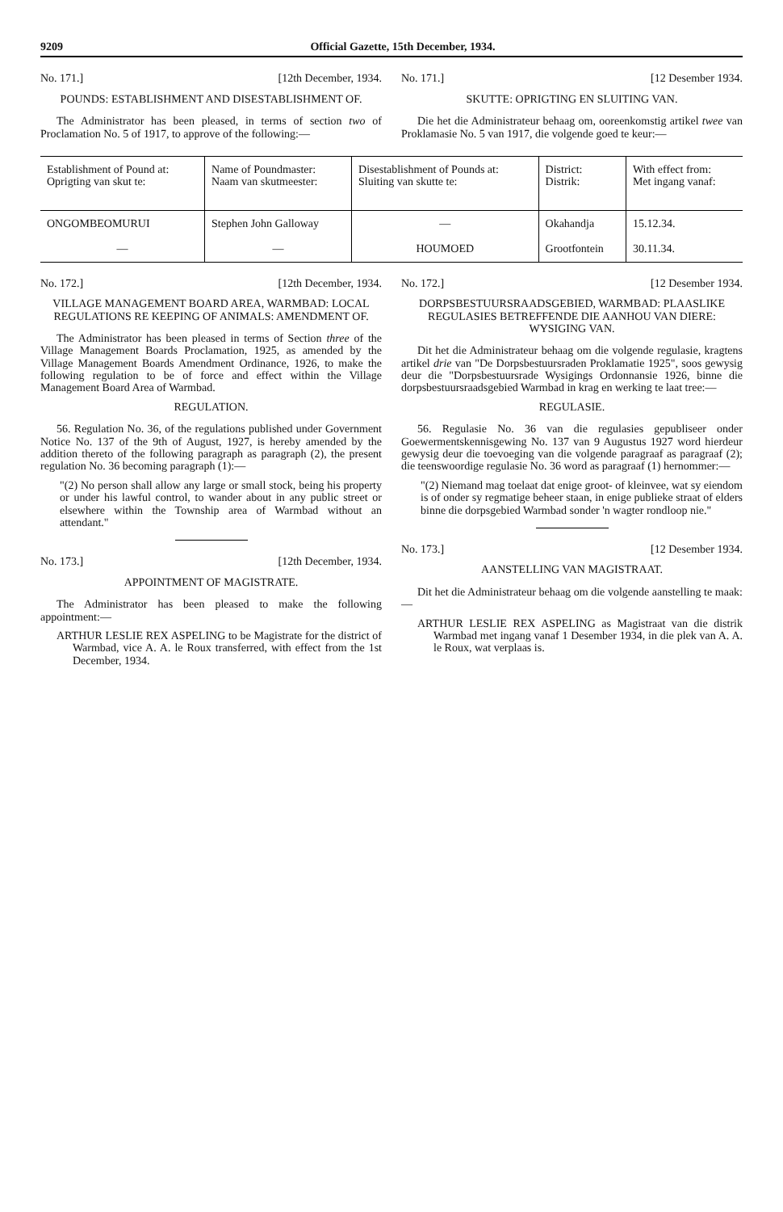9209 Official Gazette, 15th December, 1934.
No. 171.] [12th December, 1934.
POUNDS: ESTABLISHMENT AND DISESTABLISHMENT OF.
The Administrator has been pleased, in terms of section two of Proclamation No. 5 of 1917, to approve of the following:—
No. 171.] [12 Desember 1934.
SKUTTE: OPRIGTING EN SLUITING VAN.
Die het die Administrateur behaag om, ooreenkomstig artikel twee van Proklamasie No. 5 van 1917, die volgende goed te keur:—
| Establishment of Pound at: Oprigting van skut te: | Name of Poundmaster: Naam van skutmeester: | Disestablishment of Pounds at: Sluiting van skutte te: | District: Distrik: | With effect from: Met ingang vanaf: |
| --- | --- | --- | --- | --- |
| ONGOMBEOMURUI | Stephen John Galloway | — | Okahandja | 15.12.34. |
| — | — | HOUMOED | Grootfontein | 30.11.34. |
No. 172.] [12th December, 1934.
VILLAGE MANAGEMENT BOARD AREA, WARMBAD: LOCAL REGULATIONS RE KEEPING OF ANIMALS: AMENDMENT OF.
The Administrator has been pleased in terms of Section three of the Village Management Boards Proclamation, 1925, as amended by the Village Management Boards Amendment Ordinance, 1926, to make the following regulation to be of force and effect within the Village Management Board Area of Warmbad.
REGULATION.
56. Regulation No. 36, of the regulations published under Government Notice No. 137 of the 9th of August, 1927, is hereby amended by the addition thereto of the following paragraph as paragraph (2), the present regulation No. 36 becoming paragraph (1):—
"(2) No person shall allow any large or small stock, being his property or under his lawful control, to wander about in any public street or elsewhere within the Township area of Warmbad without an attendant."
No. 173.] [12th December, 1934.
APPOINTMENT OF MAGISTRATE.
The Administrator has been pleased to make the following appointment:—
ARTHUR LESLIE REX ASPELING to be Magistrate for the district of Warmbad, vice A. A. le Roux transferred, with effect from the 1st December, 1934.
No. 172.] [12 Desember 1934.
DORPSBESTUURSRAADSGEBIED, WARMBAD: PLAASLIKE REGULASIES BETREFFENDE DIE AANHOU VAN DIERE: WYSIGING VAN.
Dit het die Administrateur behaag om die volgende regulasie, kragtens artikel drie van "De Dorpsbestuursraden Proklamatie 1925", soos gewysig deur die "Dorpsbestuursrade Wysigings Ordonnansie 1926, binne die dorpsbestuursraadsgebied Warmbad in krag en werking te laat tree:—
REGULASIE.
56. Regulasie No. 36 van die regulasies gepubliseer onder Goewermentskennisgewing No. 137 van 9 Augustus 1927 word hierdeur gewysig deur die toevoeging van die volgende paragraaf as paragraaf (2); die teenswoordige regulasie No. 36 word as paragraaf (1) hernommer:—
"(2) Niemand mag toelaat dat enige groot- of kleinvee, wat sy eiendom is of onder sy regmatige beheer staan, in enige publieke straat of elders binne die dorpsgebied Warmbad sonder 'n wagter rondloop nie."
No. 173.] [12 Desember 1934.
AANSTELLING VAN MAGISTRAAT.
Dit het die Administrateur behaag om die volgende aanstelling te maak:—
ARTHUR LESLIE REX ASPELING as Magistraat van die distrik Warmbad met ingang vanaf 1 Desember 1934, in die plek van A. A. le Roux, wat verplaas is.